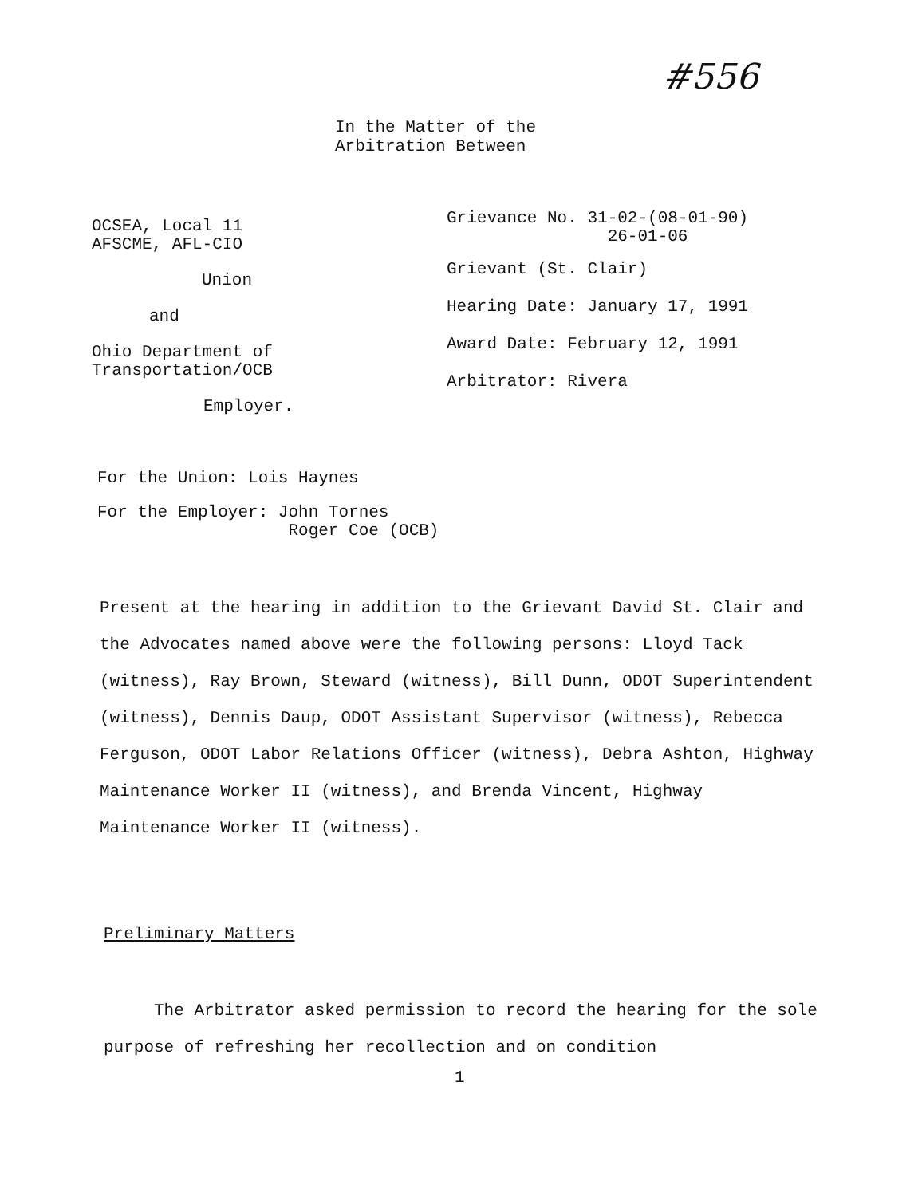#556
In the Matter of the
Arbitration Between
OCSEA, Local 11
AFSCME, AFL-CIO
Union
and
Ohio Department of
Transportation/OCB
Employer.
Grievance No. 31-02-(08-01-90)
26-01-06
Grievant (St. Clair)
Hearing Date: January 17, 1991
Award Date: February 12, 1991
Arbitrator: Rivera
For the Union: Lois Haynes
For the Employer: John Tornes
Roger Coe (OCB)
Present at the hearing in addition to the Grievant David St. Clair and the Advocates named above were the following persons: Lloyd Tack (witness), Ray Brown, Steward (witness), Bill Dunn, ODOT Superintendent (witness), Dennis Daup, ODOT Assistant Supervisor (witness), Rebecca Ferguson, ODOT Labor Relations Officer (witness), Debra Ashton, Highway Maintenance Worker II (witness), and Brenda Vincent, Highway Maintenance Worker II (witness).
Preliminary Matters
The Arbitrator asked permission to record the hearing for the sole purpose of refreshing her recollection and on condition
1